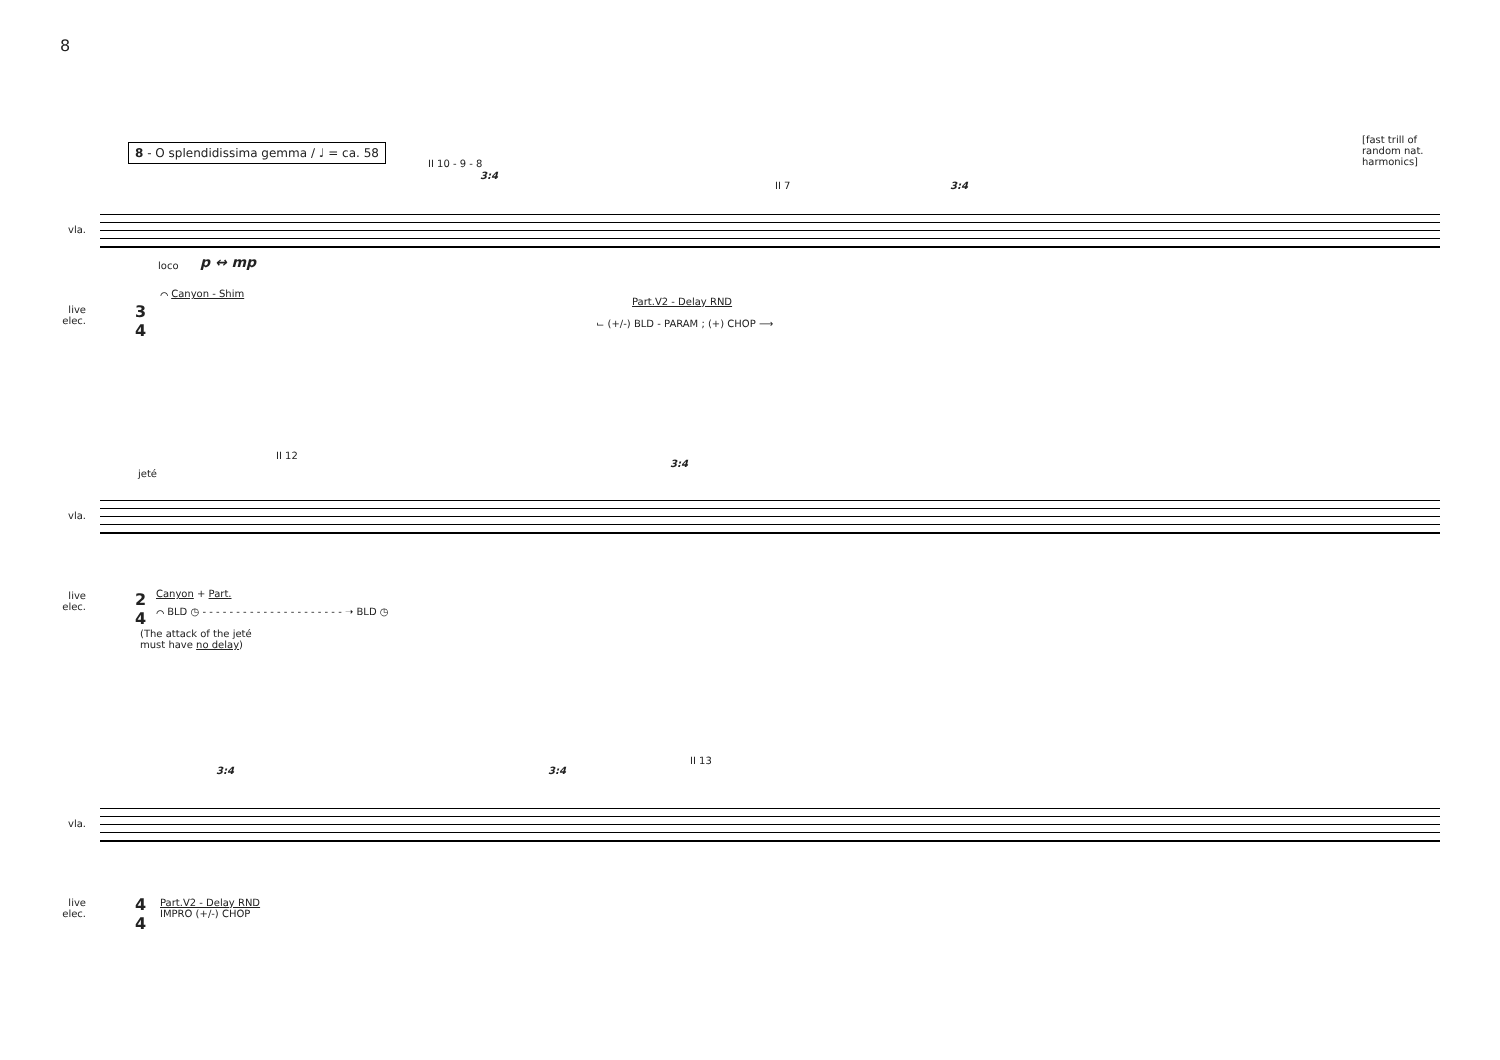8
8 - O splendidissima gemma / ♩ = ca. 58
II 10 - 9 - 8
3:4
II 7 3:4
[fast trill of
random nat.
harmonics]
vla.
loco p ↔ mp
live elec.
3
4
⌒ Canyon - Shim
Part.V2 - Delay RND
⌙ (+/-) BLD - PARAM ; (+) CHOP ⟶
jeté
II 12
3:4
vla.
live elec.
2
4
Canyon + Part.
⌒ BLD ◷ - - - - - - - - - - - - - - - - - - - - - ➝ BLD ◷
(The attack of the jeté
must have no delay)
3:4 3:4
II 13
vla.
live elec.
4
4
Part.V2 - Delay RND
IMPRO (+/-) CHOP